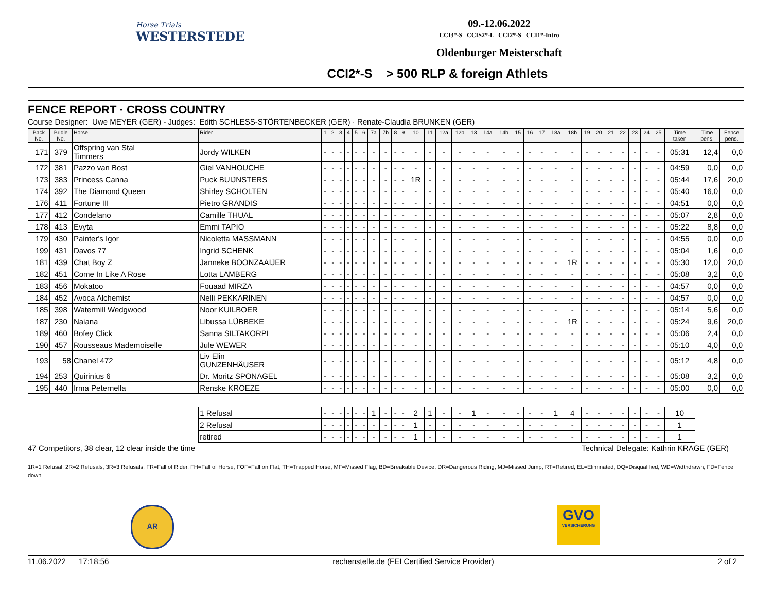Horse Trials
WESTERSTEDE
09.-12.06.2022
CCI3*-S CCIS2*-L CCI2*-S CCI1*-Intro
Oldenburger Meisterschaft
CCI2*-S > 500 RLP & foreign Athlets
FENCE REPORT · CROSS COUNTRY
Course Designer: Uwe MEYER (GER) - Judges: Edith SCHLESS-STÖRTENBECKER (GER) · Renate-Claudia BRUNKEN (GER)
| Back No. | Bridle No. | Horse | Rider | 1 | 2 | 3 | 4 | 5 | 6 | 7a | 7b | 8 | 9 | 10 | 11 | 12a | 12b | 13 | 14a | 14b | 15 | 16 | 17 | 18a | 18b | 19 | 20 | 21 | 22 | 23 | 24 | 25 | Time taken | Time pens. | Fence pens. |
| --- | --- | --- | --- | --- | --- | --- | --- | --- | --- | --- | --- | --- | --- | --- | --- | --- | --- | --- | --- | --- | --- | --- | --- | --- | --- | --- | --- | --- | --- | --- | --- | --- | --- | --- | --- |
| 171 | 379 | Offspring van Stal Timmers | Jordy WILKEN | - | - | - | - | - | - | - | - | - | - | - | - | - | - | - | - | - | - | - | - | - | - | - | - | - | - | - | - | - | 05:31 | 12,4 | 0,0 |
| 172 | 381 | Pazzo van Bost | Giel VANHOUCHE | - | - | - | - | - | - | - | - | - | - | - | - | - | - | - | - | - | - | - | - | - | - | - | - | - | - | - | - | - | 04:59 | 0,0 | 0,0 |
| 173 | 383 | Princess Canna | Puck BUIJNSTERS | - | - | - | - | - | - | - | - | - | - | 1R | - | - | - | - | - | - | - | - | - | - | - | - | - | - | - | - | - | - | 05:44 | 17,6 | 20,0 |
| 174 | 392 | The Diamond Queen | Shirley SCHOLTEN | - | - | - | - | - | - | - | - | - | - | - | - | - | - | - | - | - | - | - | - | - | - | - | - | - | - | - | - | - | 05:40 | 16,0 | 0,0 |
| 176 | 411 | Fortune III | Pietro GRANDIS | - | - | - | - | - | - | - | - | - | - | - | - | - | - | - | - | - | - | - | - | - | - | - | - | - | - | - | - | - | 04:51 | 0,0 | 0,0 |
| 177 | 412 | Condelano | Camille THUAL | - | - | - | - | - | - | - | - | - | - | - | - | - | - | - | - | - | - | - | - | - | - | - | - | - | - | - | - | - | 05:07 | 2,8 | 0,0 |
| 178 | 413 | Evyta | Emmi TAPIO | - | - | - | - | - | - | - | - | - | - | - | - | - | - | - | - | - | - | - | - | - | - | - | - | - | - | - | - | - | 05:22 | 8,8 | 0,0 |
| 179 | 430 | Painter's Igor | Nicoletta MASSMANN | - | - | - | - | - | - | - | - | - | - | - | - | - | - | - | - | - | - | - | - | - | - | - | - | - | - | - | - | - | 04:55 | 0,0 | 0,0 |
| 199 | 431 | Davos 77 | Ingrid SCHENK | - | - | - | - | - | - | - | - | - | - | - | - | - | - | - | - | - | - | - | - | - | - | - | - | - | - | - | - | - | 05:04 | 1,6 | 0,0 |
| 181 | 439 | Chat Boy Z | Janneke BOONZAAIJER | - | - | - | - | - | - | - | - | - | - | - | - | - | - | - | - | - | - | - | - | - | 1R | - | - | - | - | - | - | - | 05:30 | 12,0 | 20,0 |
| 182 | 451 | Come In Like A Rose | Lotta LAMBERG | - | - | - | - | - | - | - | - | - | - | - | - | - | - | - | - | - | - | - | - | - | - | - | - | - | - | - | - | - | 05:08 | 3,2 | 0,0 |
| 183 | 456 | Mokatoo | Fouaad MIRZA | - | - | - | - | - | - | - | - | - | - | - | - | - | - | - | - | - | - | - | - | - | - | - | - | - | - | - | - | - | 04:57 | 0,0 | 0,0 |
| 184 | 452 | Avoca Alchemist | Nelli PEKKARINEN | - | - | - | - | - | - | - | - | - | - | - | - | - | - | - | - | - | - | - | - | - | - | - | - | - | - | - | - | - | 04:57 | 0,0 | 0,0 |
| 185 | 398 | Watermill Wedgwood | Noor KUILBOER | - | - | - | - | - | - | - | - | - | - | - | - | - | - | - | - | - | - | - | - | - | - | - | - | - | - | - | - | - | 05:14 | 5,6 | 0,0 |
| 187 | 230 | Naiana | Libussa LÜBBEKE | - | - | - | - | - | - | - | - | - | - | - | - | - | - | - | - | - | - | - | - | - | 1R | - | - | - | - | - | - | - | 05:24 | 9,6 | 20,0 |
| 189 | 460 | Bofey Click | Sanna SILTAKORPI | - | - | - | - | - | - | - | - | - | - | - | - | - | - | - | - | - | - | - | - | - | - | - | - | - | - | - | - | - | 05:06 | 2,4 | 0,0 |
| 190 | 457 | Rousseaus Mademoiselle | Jule WEWER | - | - | - | - | - | - | - | - | - | - | - | - | - | - | - | - | - | - | - | - | - | - | - | - | - | - | - | - | - | 05:10 | 4,0 | 0,0 |
| 193 | 58 | Chanel 472 | Liv Elin GUNZENHÄUSER | - | - | - | - | - | - | - | - | - | - | - | - | - | - | - | - | - | - | - | - | - | - | - | - | - | - | - | - | - | 05:12 | 4,8 | 0,0 |
| 194 | 253 | Quirinius 6 | Dr. Moritz SPONAGEL | - | - | - | - | - | - | - | - | - | - | - | - | - | - | - | - | - | - | - | - | - | - | - | - | - | - | - | - | - | 05:08 | 3,2 | 0,0 |
| 195 | 440 | Irma Peternella | Renske KROEZE | - | - | - | - | - | - | - | - | - | - | - | - | - | - | - | - | - | - | - | - | - | - | - | - | - | - | - | - | - | 05:00 | 0,0 | 0,0 |
| | | | 1 Refusal | - | - | - | - | - | - | 1 | - | - | - | 2 | 1 | - | - | 1 | - | - | - | - | - | 1 | 4 | - | - | - | - | - | - | - | 10 | | |
| | | | 2 Refusal | - | - | - | - | - | - | - | - | - | - | 1 | - | - | - | - | - | - | - | - | - | - | - | - | - | - | - | - | - | - | 1 | | |
| | | | retired | - | - | - | - | - | - | - | - | - | - | 1 | - | - | - | - | - | - | - | - | - | - | - | - | - | - | - | - | - | - | 1 | | |
47 Competitors, 38 clear, 12 clear inside the time Technical Delegate: Kathrin KRAGE (GER)
1R=1 Refusal, 2R=2 Refusals, 3R=3 Refusals, FR=Fall of Rider, FH=Fall of Horse, FOF=Fall on Flat, TH=Trapped Horse, MF=Missed Flag, BD=Breakable Device, DR=Dangerous Riding, MJ=Missed Jump, RT=Retired, EL=Eliminated, DQ=Disqualified, WD=Widthdrawn, FD=Fence down
AR
GVO
VERSICHERUNG
11.06.2022 17:18:56 rechenstelle.de (FEI Certified Service Provider) 2 of 2